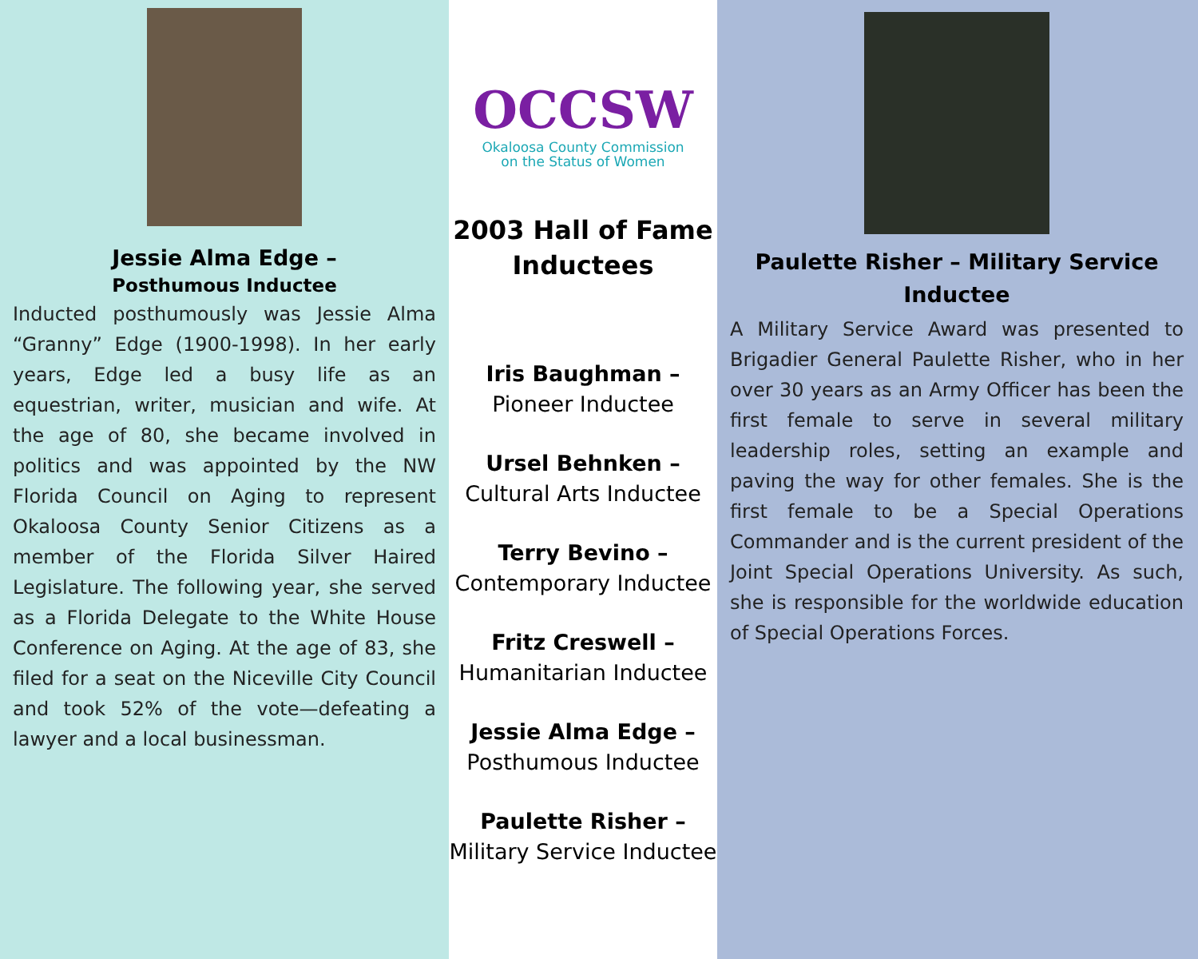Jessie Alma Edge –
Posthumous Inductee
Inducted posthumously was Jessie Alma “Granny” Edge (1900-1998). In her early years, Edge led a busy life as an equestrian, writer, musician and wife. At the age of 80, she became involved in politics and was appointed by the NW Florida Council on Aging to represent Okaloosa County Senior Citizens as a member of the Florida Silver Haired Legislature. The following year, she served as a Florida Delegate to the White House Conference on Aging. At the age of 83, she filed for a seat on the Niceville City Council and took 52% of the vote—defeating a lawyer and a local businessman.
OCCSW
Okaloosa County Commission
on the Status of Women
2003 Hall of Fame
Inductees
Iris Baughman –
Pioneer Inductee
Ursel Behnken –
Cultural Arts Inductee
Terry Bevino –
Contemporary Inductee
Fritz Creswell –
Humanitarian Inductee
Jessie Alma Edge –
Posthumous Inductee
Paulette Risher –
Military Service Inductee
Paulette Risher – Military Service
Inductee
A Military Service Award was presented to Brigadier General Paulette Risher, who in her over 30 years as an Army Officer has been the first female to serve in several military leadership roles, setting an example and paving the way for other females. She is the first female to be a Special Operations Commander and is the current president of the Joint Special Operations University. As such, she is responsible for the worldwide education of Special Operations Forces.